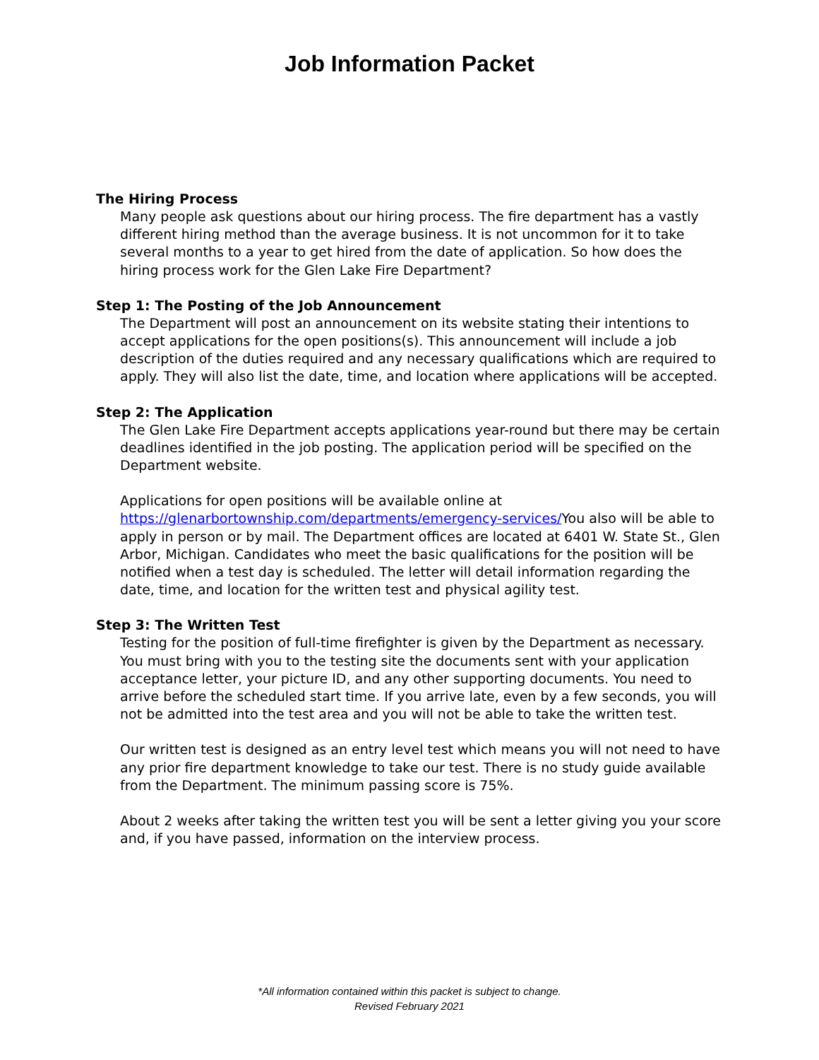Job Information Packet
The Hiring Process
Many people ask questions about our hiring process. The fire department has a vastly different hiring method than the average business. It is not uncommon for it to take several months to a year to get hired from the date of application. So how does the hiring process work for the Glen Lake Fire Department?
Step 1: The Posting of the Job Announcement
The Department will post an announcement on its website stating their intentions to accept applications for the open positions(s). This announcement will include a job description of the duties required and any necessary qualifications which are required to apply. They will also list the date, time, and location where applications will be accepted.
Step 2: The Application
The Glen Lake Fire Department accepts applications year-round but there may be certain deadlines identified in the job posting. The application period will be specified on the Department website.
Applications for open positions will be available online at https://glenarbortownship.com/departments/emergency-services/You also will be able to apply in person or by mail. The Department offices are located at 6401 W. State St., Glen Arbor, Michigan. Candidates who meet the basic qualifications for the position will be notified when a test day is scheduled. The letter will detail information regarding the date, time, and location for the written test and physical agility test.
Step 3: The Written Test
Testing for the position of full-time firefighter is given by the Department as necessary. You must bring with you to the testing site the documents sent with your application acceptance letter, your picture ID, and any other supporting documents. You need to arrive before the scheduled start time. If you arrive late, even by a few seconds, you will not be admitted into the test area and you will not be able to take the written test.
Our written test is designed as an entry level test which means you will not need to have any prior fire department knowledge to take our test. There is no study guide available from the Department. The minimum passing score is 75%.
About 2 weeks after taking the written test you will be sent a letter giving you your score and, if you have passed, information on the interview process.
*All information contained within this packet is subject to change.
Revised February 2021